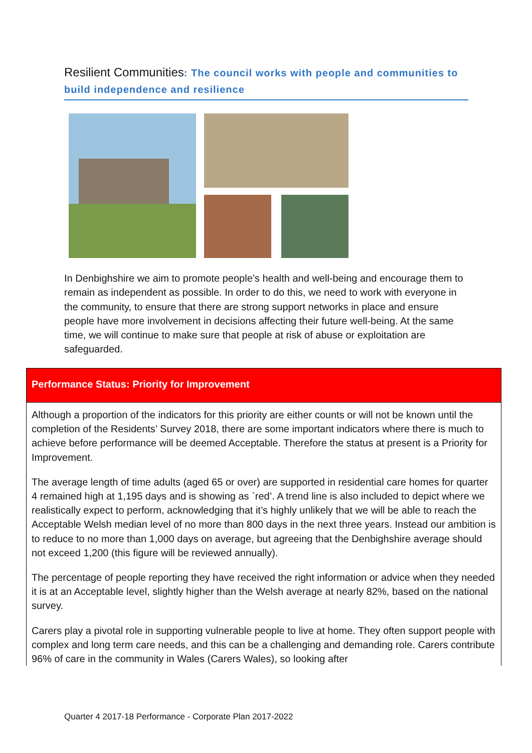Resilient Communities: The council works with people and communities to build independence and resilience
In Denbighshire we aim to promote people’s health and well-being and encourage them to remain as independent as possible. In order to do this, we need to work with everyone in the community, to ensure that there are strong support networks in place and ensure people have more involvement in decisions affecting their future well-being. At the same time, we will continue to make sure that people at risk of abuse or exploitation are safeguarded.
| Performance Status: Priority for Improvement |
| --- |
| Although a proportion of the indicators for this priority are either counts or will not be known until the completion of the Residents’ Survey 2018, there are some important indicators where there is much to achieve before performance will be deemed Acceptable. Therefore the status at present is a Priority for Improvement. The average length of time adults (aged 65 or over) are supported in residential care homes for quarter 4 remained high at 1,195 days and is showing as `red’. A trend line is also included to depict where we realistically expect to perform, acknowledging that it’s highly unlikely that we will be able to reach the Acceptable Welsh median level of no more than 800 days in the next three years. Instead our ambition is to reduce to no more than 1,000 days on average, but agreeing that the Denbighshire average should not exceed 1,200 (this figure will be reviewed annually). The percentage of people reporting they have received the right information or advice when they needed it is at an Acceptable level, slightly higher than the Welsh average at nearly 82%, based on the national survey. Carers play a pivotal role in supporting vulnerable people to live at home. They often support people with complex and long term care needs, and this can be a challenging and demanding role. Carers contribute 96% of care in the community in Wales (Carers Wales), so looking after |
Quarter 4 2017-18 Performance - Corporate Plan 2017-2022